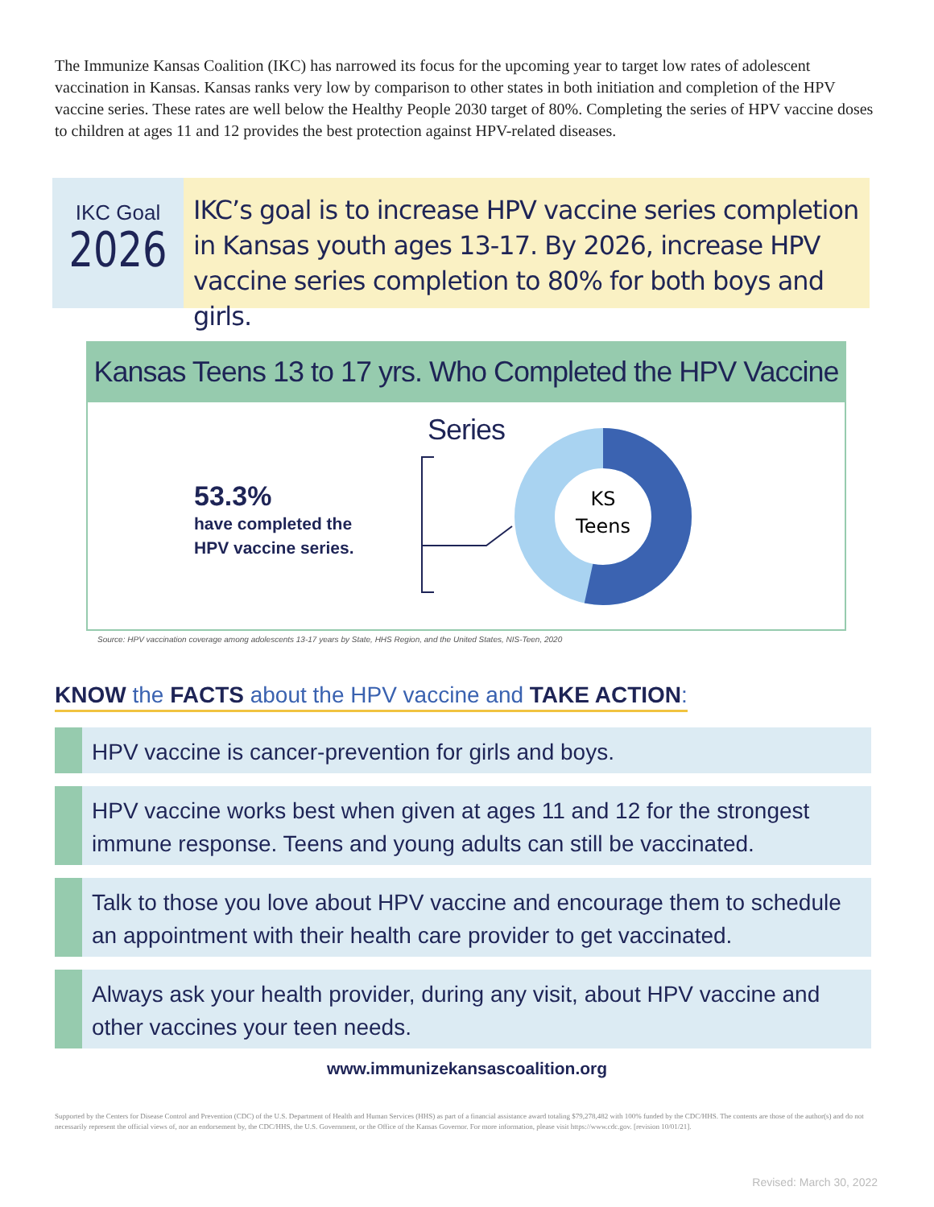The Immunize Kansas Coalition (IKC) has narrowed its focus for the upcoming year to target low rates of adolescent vaccination in Kansas. Kansas ranks very low by comparison to other states in both initiation and completion of the HPV vaccine series. These rates are well below the Healthy People 2030 target of 80%. Completing the series of HPV vaccine doses to children at ages 11 and 12 provides the best protection against HPV-related diseases.
IKC Goal
2026
IKC’s goal is to increase HPV vaccine series completion in Kansas youth ages 13-17. By 2026, increase HPV vaccine series completion to 80% for both boys and girls.
Kansas Teens 13 to 17 yrs. Who Completed the HPV Vaccine Series
53.3%
have completed the
HPV vaccine series.
KS
Teens
Source: HPV vaccination coverage among adolescents 13-17 years by State, HHS Region, and the United States, NIS-Teen, 2020
KNOW the FACTS about the HPV vaccine and TAKE ACTION:
HPV vaccine is cancer-prevention for girls and boys.
HPV vaccine works best when given at ages 11 and 12 for the strongest immune response. Teens and young adults can still be vaccinated.
Talk to those you love about HPV vaccine and encourage them to schedule an appointment with their health care provider to get vaccinated.
Always ask your health provider, during any visit, about HPV vaccine and other vaccines your teen needs.
www.immunizekansascoalition.org
Supported by the Centers for Disease Control and Prevention (CDC) of the U.S. Department of Health and Human Services (HHS) as part of a financial assistance award totaling $79,278,482 with 100% funded by the CDC/HHS. The contents are those of the author(s) and do not necessarily represent the official views of, nor an endorsement by, the CDC/HHS, the U.S. Government, or the Office of the Kansas Governor. For more information, please visit https://www.cdc.gov. [revision 10/01/21].
Revised: March 30, 2022